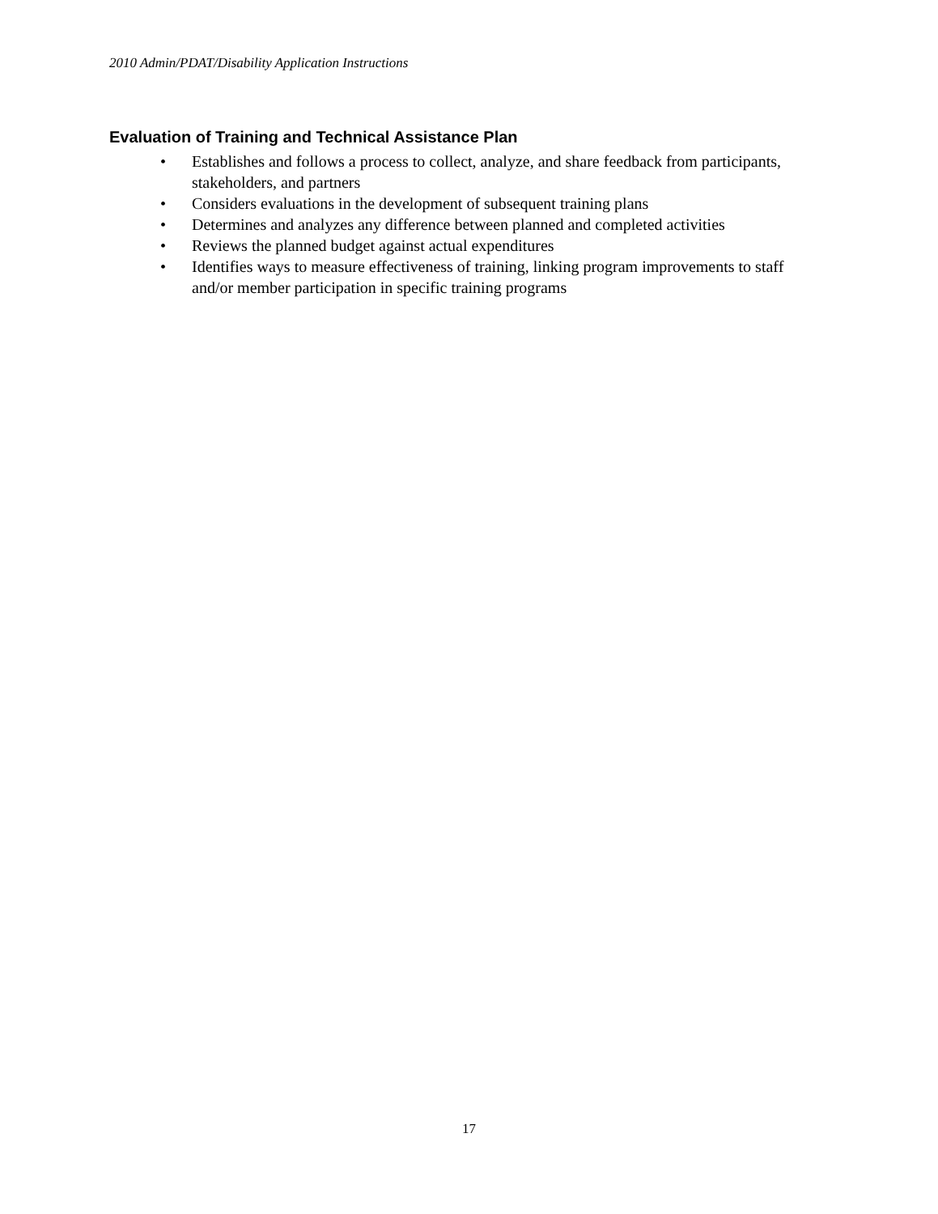2010 Admin/PDAT/Disability Application Instructions
Evaluation of Training and Technical Assistance Plan
• Establishes and follows a process to collect, analyze, and share feedback from participants, stakeholders, and partners
• Considers evaluations in the development of subsequent training plans
• Determines and analyzes any difference between planned and completed activities
• Reviews the planned budget against actual expenditures
• Identifies ways to measure effectiveness of training, linking program improvements to staff and/or member participation in specific training programs
17